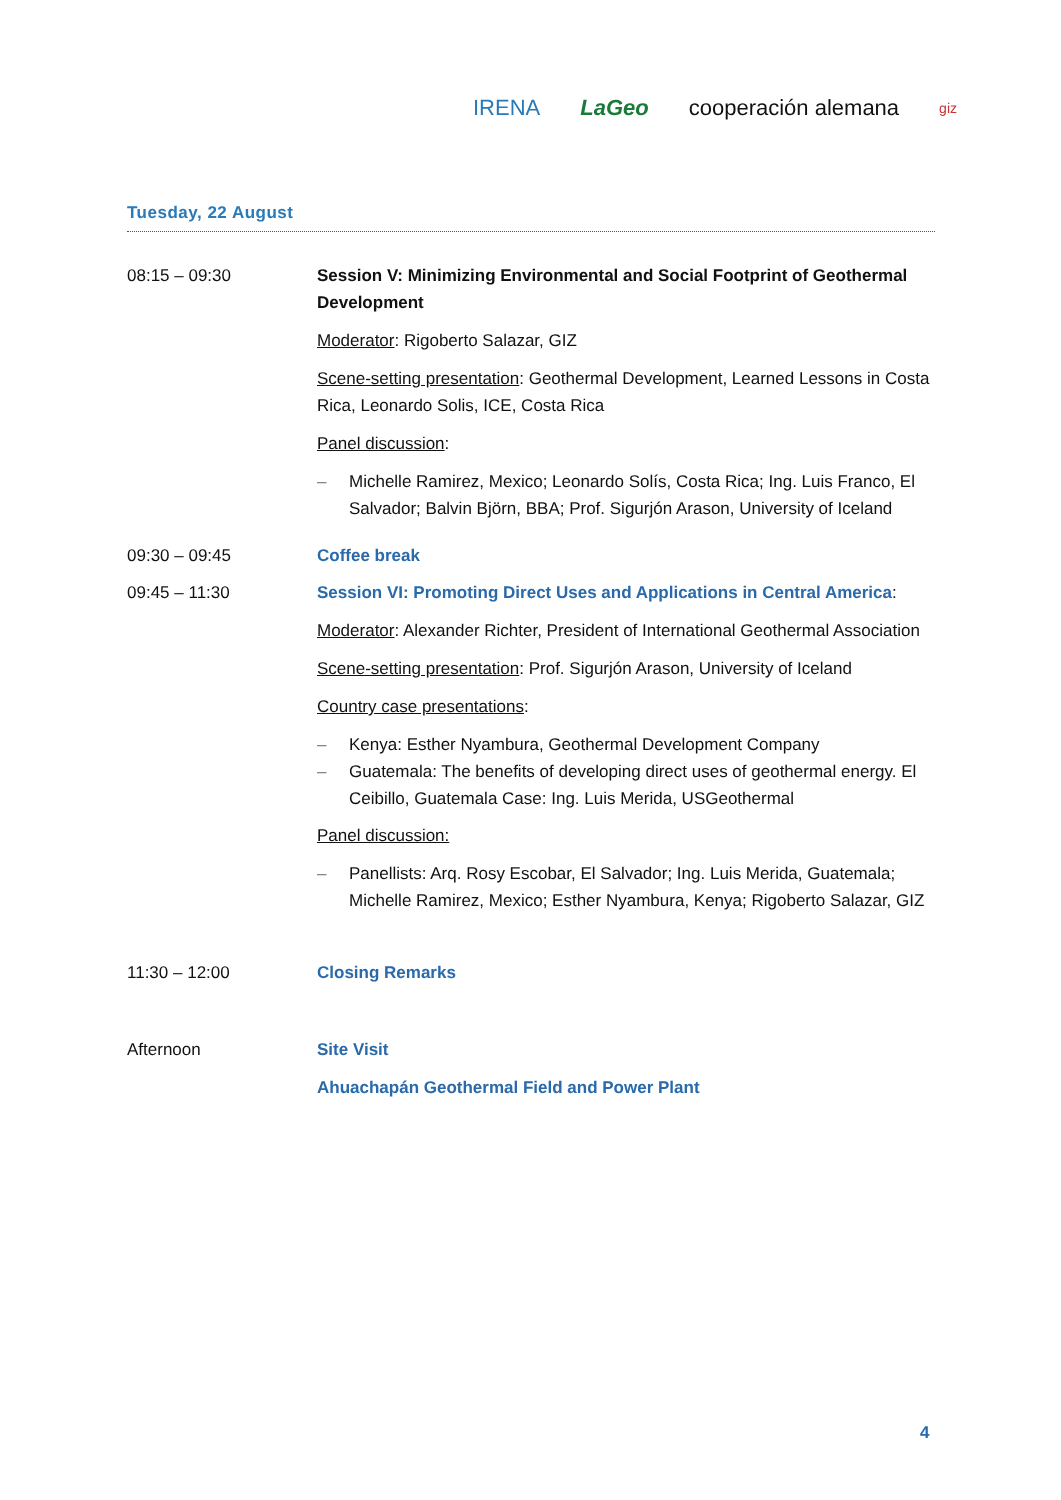IRENA LaGeo cooperación alemana giz
Tuesday, 22 August
| 08:15 – 09:30 | Session V: Minimizing Environmental and Social Footprint of Geothermal Development Moderator : Rigoberto Salazar, GIZ Scene-setting presentation : Geothermal Development, Learned Lessons in Costa Rica, Leonardo Solis, ICE, Costa Rica Panel discussion : – Michelle Ramirez, Mexico; Leonardo Solís, Costa Rica; Ing. Luis Franco, El Salvador; Balvin Björn, BBA; Prof. Sigurjón Arason, University of Iceland |
| 09:30 – 09:45 | Coffee break |
| 09:45 – 11:30 | Session VI: Promoting Direct Uses and Applications in Central America : Moderator : Alexander Richter, President of International Geothermal Association Scene-setting presentation : Prof. Sigurjón Arason, University of Iceland Country case presentations : – Kenya: Esther Nyambura, Geothermal Development Company – Guatemala: The benefits of developing direct uses of geothermal energy. El Ceibillo, Guatemala Case: Ing. Luis Merida, USGeothermal Panel discussion: – Panellists: Arq. Rosy Escobar, El Salvador; Ing. Luis Merida, Guatemala; Michelle Ramirez, Mexico; Esther Nyambura, Kenya; Rigoberto Salazar, GIZ |
| 11:30 – 12:00 | Closing Remarks |
| Afternoon | Site Visit Ahuachapán Geothermal Field and Power Plant |
4